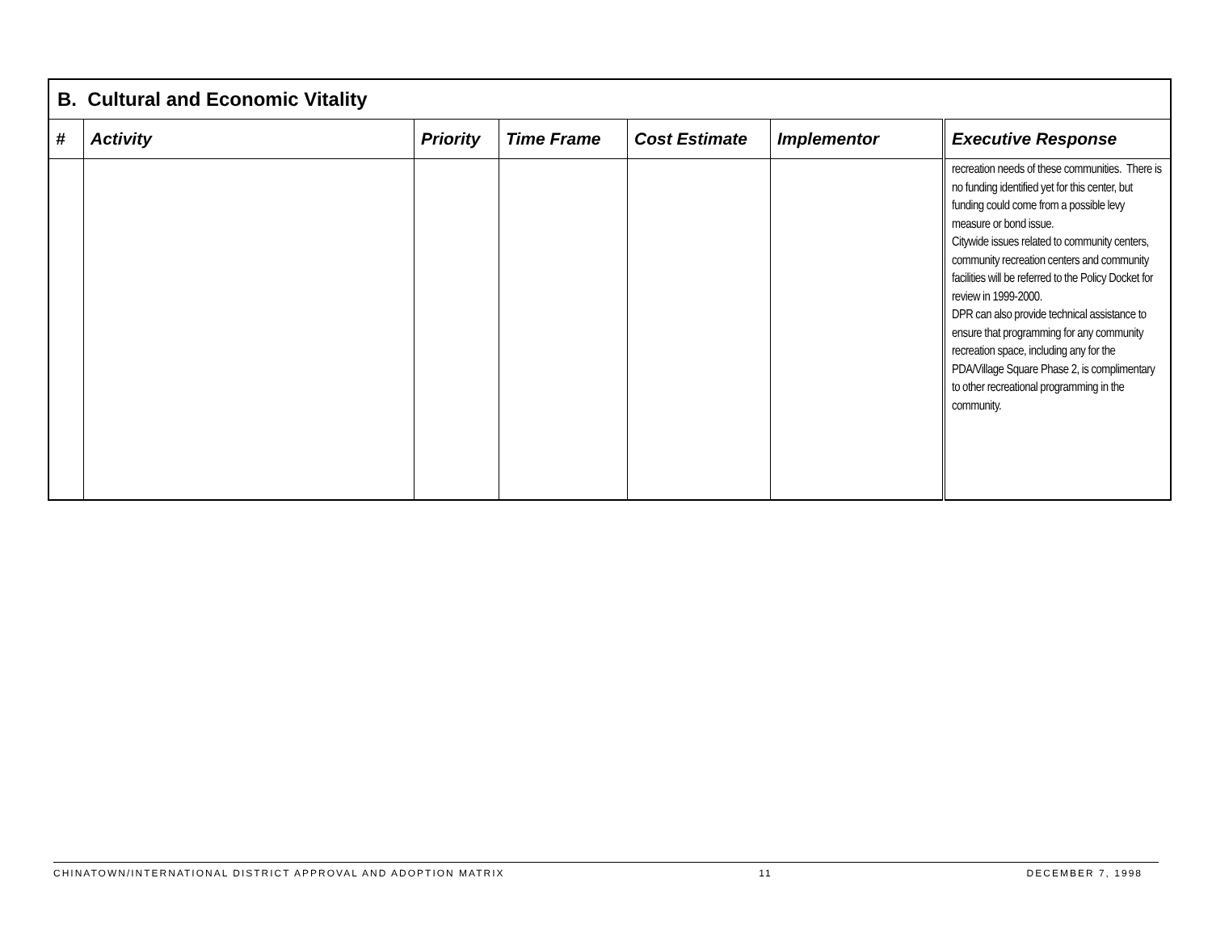| B. Cultural and Economic Vitality | | | | | | |
| # | Activity | Priority | Time Frame | Cost Estimate | Implementor | Executive Response |
| | | | | | | recreation needs of these communities. There is no funding identified yet for this center, but funding could come from a possible levy measure or bond issue. Citywide issues related to community centers, community recreation centers and community facilities will be referred to the Policy Docket for review in 1999-2000. DPR can also provide technical assistance to ensure that programming for any community recreation space, including any for the PDA/Village Square Phase 2, is complimentary to other recreational programming in the community. |
CHINATOWN/INTERNATIONAL DISTRICT APPROVAL AND ADOPTION MATRIX 11 DECEMBER 7, 1998